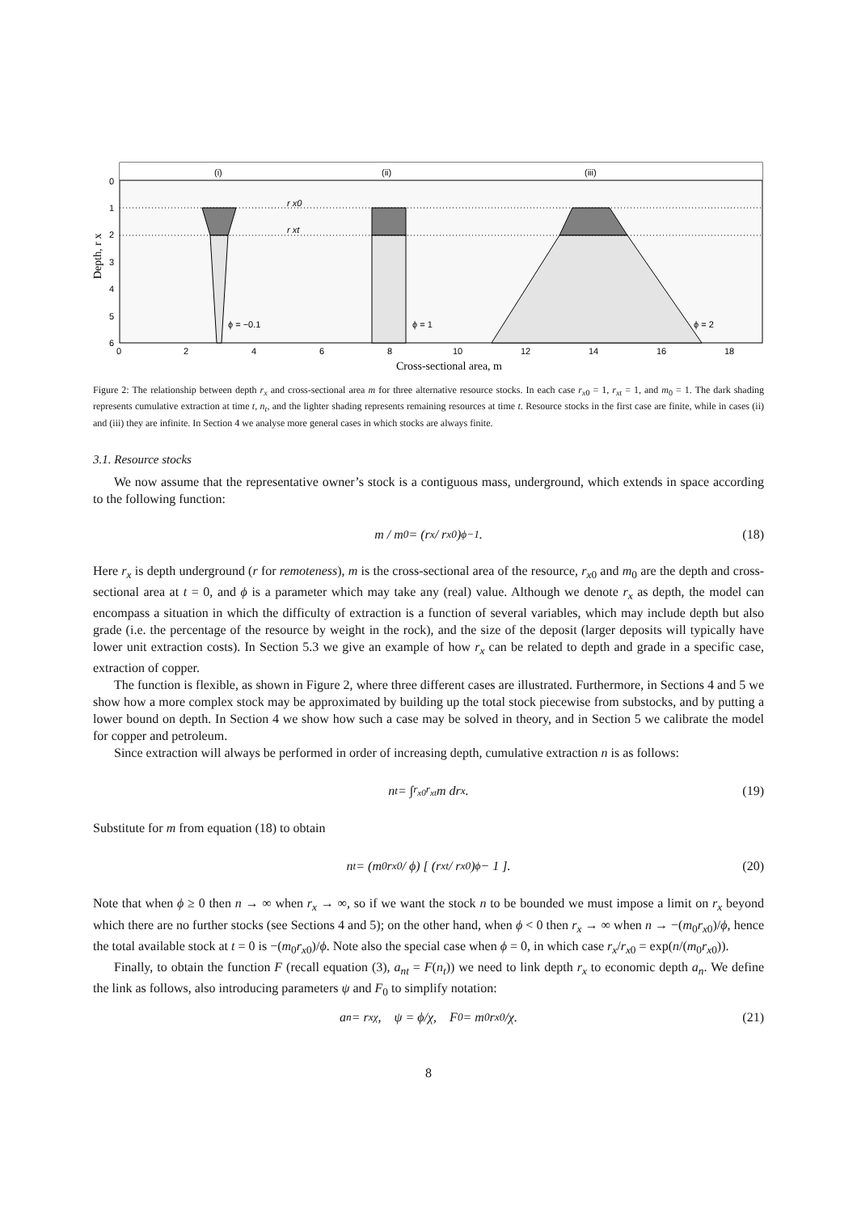(i)
(ii)
(iii)
r x0
r xt
ϕ = −0.1
ϕ = 1
ϕ = 2
0
1
2
3
4
5
6
0
2
4
6
8
10
12
14
16
18
Cross-sectional area, m
Depth, r x
Figure 2: The relationship between depth r<sub>x</sub> and cross-sectional area m for three alternative resource stocks. In each case r<sub>x0</sub> = 1, r<sub>xt</sub> = 1, and m<sub>0</sub> = 1. The dark shading represents cumulative extraction at time t, n<sub>t</sub>, and the lighter shading represents remaining resources at time t. Resource stocks in the first case are finite, while in cases (ii) and (iii) they are infinite. In Section 4 we analyse more general cases in which stocks are always finite.
3.1. Resource stocks
We now assume that the representative owner’s stock is a contiguous mass, underground, which extends in space according to the following function:
m / m<sub>0</sub> = (r<sub>x</sub> / r<sub>x0</sub>)<sup>ϕ−1</sup> . (18)
Here r<sub>x</sub> is depth underground (r for remoteness), m is the cross-sectional area of the resource, r<sub>x0</sub> and m<sub>0</sub> are the depth and cross-sectional area at t = 0, and ϕ is a parameter which may take any (real) value. Although we denote r<sub>x</sub> as depth, the model can encompass a situation in which the difficulty of extraction is a function of several variables, which may include depth but also grade (i.e. the percentage of the resource by weight in the rock), and the size of the deposit (larger deposits will typically have lower unit extraction costs). In Section 5.3 we give an example of how r<sub>x</sub> can be related to depth and grade in a specific case, extraction of copper.
The function is flexible, as shown in Figure 2, where three different cases are illustrated. Furthermore, in Sections 4 and 5 we show how a more complex stock may be approximated by building up the total stock piecewise from substocks, and by putting a lower bound on depth. In Section 4 we show how such a case may be solved in theory, and in Section 5 we calibrate the model for copper and petroleum.
Since extraction will always be performed in order of increasing depth, cumulative extraction n is as follows:
n<sub>t</sub> = ∫<sub>r<sub>x0</sub></sub><sup>r<sub>xt</sub></sup> m dr<sub>x</sub>. (19)
Substitute for m from equation (18) to obtain
n<sub>t</sub> = (m<sub>0</sub>r<sub>x0</sub> / ϕ) [ (r<sub>xt</sub> / r<sub>x0</sub>)<sup>ϕ</sup> − 1 ]. (20)
Note that when ϕ ≥ 0 then n → ∞ when r<sub>x</sub> → ∞, so if we want the stock n to be bounded we must impose a limit on r<sub>x</sub> beyond which there are no further stocks (see Sections 4 and 5); on the other hand, when ϕ < 0 then r<sub>x</sub> → ∞ when n → −(m<sub>0</sub>r<sub>x0</sub>)/ϕ, hence the total available stock at t = 0 is −(m<sub>0</sub>r<sub>x0</sub>)/ϕ. Note also the special case when ϕ = 0, in which case r<sub>x</sub>/r<sub>x0</sub> = exp(n/(m<sub>0</sub>r<sub>x0</sub>)).
Finally, to obtain the function F (recall equation (3), a<sub>nt</sub> = F(n<sub>t</sub>)) we need to link depth r<sub>x</sub> to economic depth a<sub>n</sub>. We define the link as follows, also introducing parameters ψ and F<sub>0</sub> to simplify notation:
a<sub>n</sub> = r<sub>x</sub><sup>χ</sup>, ψ = ϕ/χ, F<sub>0</sub> = m<sub>0</sub>r<sub>x0</sub>/χ. (21)
8